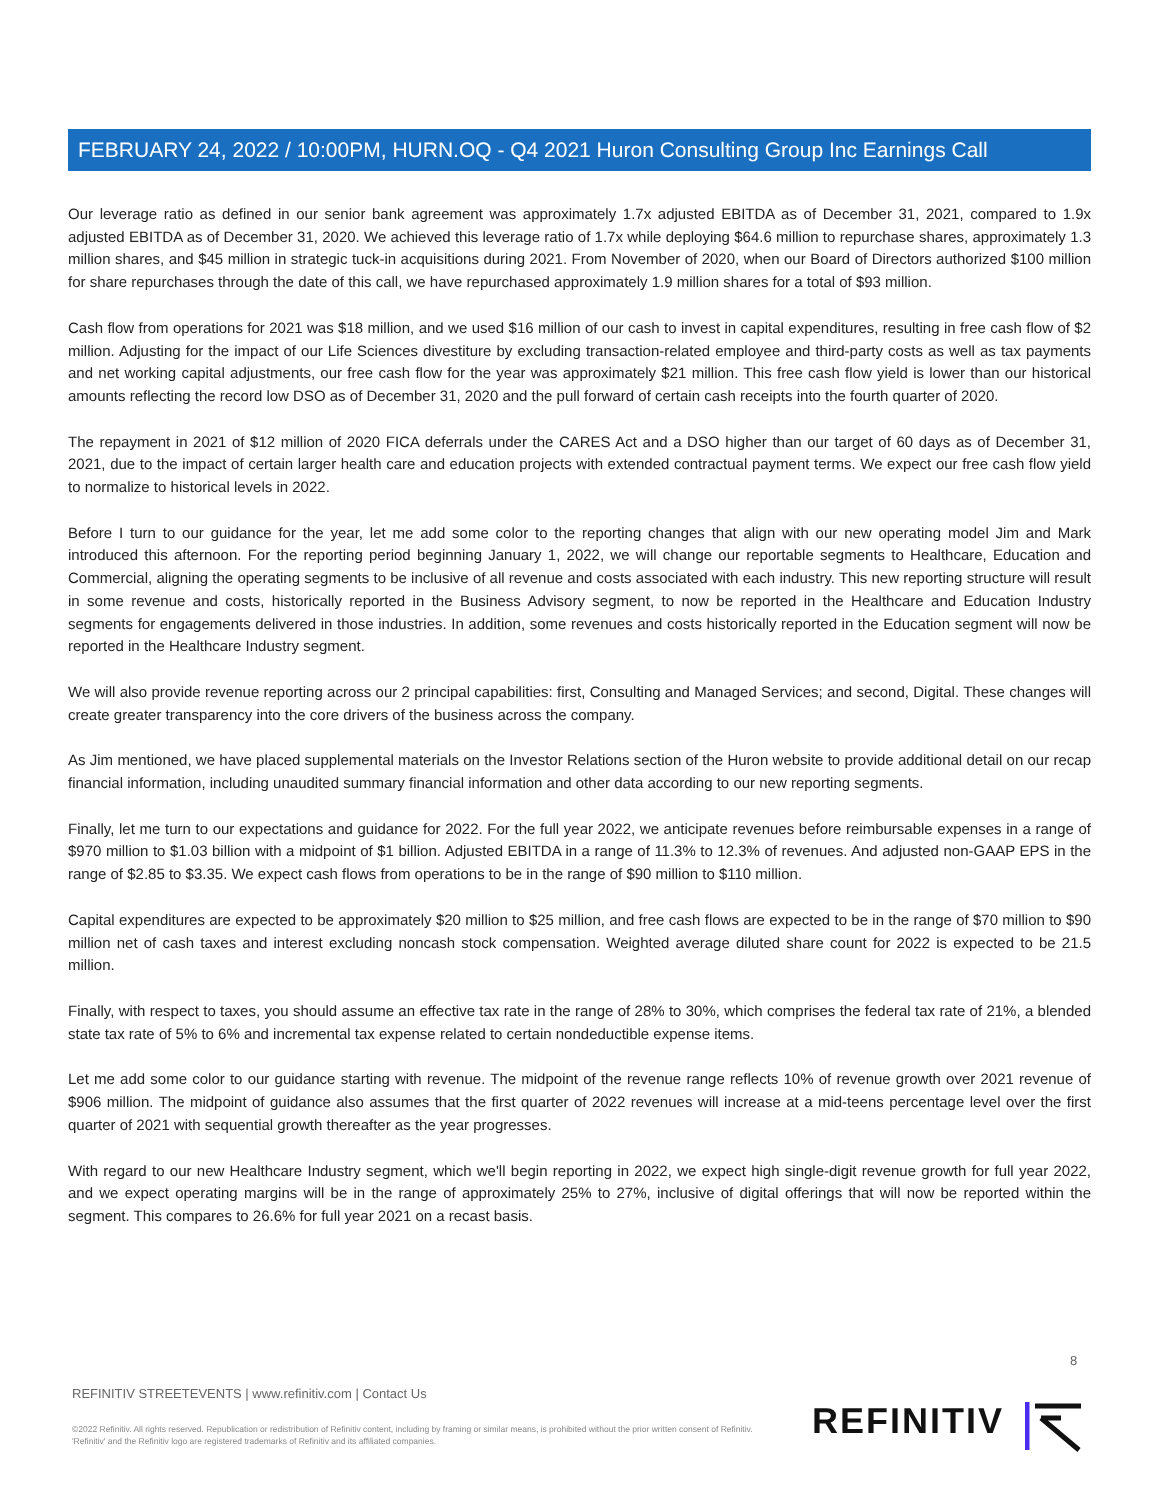FEBRUARY 24, 2022 / 10:00PM, HURN.OQ - Q4 2021 Huron Consulting Group Inc Earnings Call
Our leverage ratio as defined in our senior bank agreement was approximately 1.7x adjusted EBITDA as of December 31, 2021, compared to 1.9x adjusted EBITDA as of December 31, 2020. We achieved this leverage ratio of 1.7x while deploying $64.6 million to repurchase shares, approximately 1.3 million shares, and $45 million in strategic tuck-in acquisitions during 2021. From November of 2020, when our Board of Directors authorized $100 million for share repurchases through the date of this call, we have repurchased approximately 1.9 million shares for a total of $93 million.
Cash flow from operations for 2021 was $18 million, and we used $16 million of our cash to invest in capital expenditures, resulting in free cash flow of $2 million. Adjusting for the impact of our Life Sciences divestiture by excluding transaction-related employee and third-party costs as well as tax payments and net working capital adjustments, our free cash flow for the year was approximately $21 million. This free cash flow yield is lower than our historical amounts reflecting the record low DSO as of December 31, 2020 and the pull forward of certain cash receipts into the fourth quarter of 2020.
The repayment in 2021 of $12 million of 2020 FICA deferrals under the CARES Act and a DSO higher than our target of 60 days as of December 31, 2021, due to the impact of certain larger health care and education projects with extended contractual payment terms. We expect our free cash flow yield to normalize to historical levels in 2022.
Before I turn to our guidance for the year, let me add some color to the reporting changes that align with our new operating model Jim and Mark introduced this afternoon. For the reporting period beginning January 1, 2022, we will change our reportable segments to Healthcare, Education and Commercial, aligning the operating segments to be inclusive of all revenue and costs associated with each industry. This new reporting structure will result in some revenue and costs, historically reported in the Business Advisory segment, to now be reported in the Healthcare and Education Industry segments for engagements delivered in those industries. In addition, some revenues and costs historically reported in the Education segment will now be reported in the Healthcare Industry segment.
We will also provide revenue reporting across our 2 principal capabilities: first, Consulting and Managed Services; and second, Digital. These changes will create greater transparency into the core drivers of the business across the company.
As Jim mentioned, we have placed supplemental materials on the Investor Relations section of the Huron website to provide additional detail on our recap financial information, including unaudited summary financial information and other data according to our new reporting segments.
Finally, let me turn to our expectations and guidance for 2022. For the full year 2022, we anticipate revenues before reimbursable expenses in a range of $970 million to $1.03 billion with a midpoint of $1 billion. Adjusted EBITDA in a range of 11.3% to 12.3% of revenues. And adjusted non-GAAP EPS in the range of $2.85 to $3.35. We expect cash flows from operations to be in the range of $90 million to $110 million.
Capital expenditures are expected to be approximately $20 million to $25 million, and free cash flows are expected to be in the range of $70 million to $90 million net of cash taxes and interest excluding noncash stock compensation. Weighted average diluted share count for 2022 is expected to be 21.5 million.
Finally, with respect to taxes, you should assume an effective tax rate in the range of 28% to 30%, which comprises the federal tax rate of 21%, a blended state tax rate of 5% to 6% and incremental tax expense related to certain nondeductible expense items.
Let me add some color to our guidance starting with revenue. The midpoint of the revenue range reflects 10% of revenue growth over 2021 revenue of $906 million. The midpoint of guidance also assumes that the first quarter of 2022 revenues will increase at a mid-teens percentage level over the first quarter of 2021 with sequential growth thereafter as the year progresses.
With regard to our new Healthcare Industry segment, which we'll begin reporting in 2022, we expect high single-digit revenue growth for full year 2022, and we expect operating margins will be in the range of approximately 25% to 27%, inclusive of digital offerings that will now be reported within the segment. This compares to 26.6% for full year 2021 on a recast basis.
8
REFINITIV STREETEVENTS | www.refinitiv.com | Contact Us
©2022 Refinitiv. All rights reserved. Republication or redistribution of Refinitiv content, including by framing or similar means, is prohibited without the prior written consent of Refinitiv. 'Refinitiv' and the Refinitiv logo are registered trademarks of Refinitiv and its affiliated companies.
REFINITIV